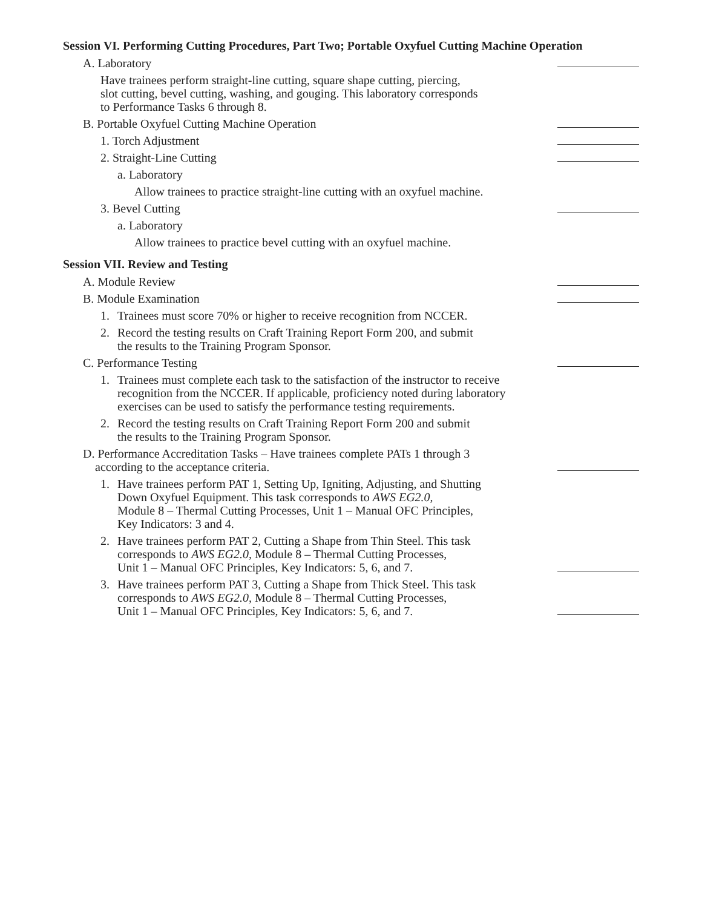Session VI. Performing Cutting Procedures, Part Two; Portable Oxyfuel Cutting Machine Operation
A. Laboratory
Have trainees perform straight-line cutting, square shape cutting, piercing,
slot cutting, bevel cutting, washing, and gouging. This laboratory corresponds
to Performance Tasks 6 through 8.
B. Portable Oxyfuel Cutting Machine Operation
1. Torch Adjustment
2. Straight-Line Cutting
a. Laboratory
Allow trainees to practice straight-line cutting with an oxyfuel machine.
3. Bevel Cutting
a. Laboratory
Allow trainees to practice bevel cutting with an oxyfuel machine.
Session VII. Review and Testing
A. Module Review
B. Module Examination
1. Trainees must score 70% or higher to receive recognition from NCCER.
2. Record the testing results on Craft Training Report Form 200, and submit
the results to the Training Program Sponsor.
C. Performance Testing
1. Trainees must complete each task to the satisfaction of the instructor to receive
recognition from the NCCER. If applicable, proficiency noted during laboratory
exercises can be used to satisfy the performance testing requirements.
2. Record the testing results on Craft Training Report Form 200 and submit
the results to the Training Program Sponsor.
D. Performance Accreditation Tasks – Have trainees complete PATs 1 through 3
according to the acceptance criteria.
1. Have trainees perform PAT 1, Setting Up, Igniting, Adjusting, and Shutting
Down Oxyfuel Equipment. This task corresponds to AWS EG2.0,
Module 8 – Thermal Cutting Processes, Unit 1 – Manual OFC Principles,
Key Indicators: 3 and 4.
2. Have trainees perform PAT 2, Cutting a Shape from Thin Steel. This task
corresponds to AWS EG2.0, Module 8 – Thermal Cutting Processes,
Unit 1 – Manual OFC Principles, Key Indicators: 5, 6, and 7.
3. Have trainees perform PAT 3, Cutting a Shape from Thick Steel. This task
corresponds to AWS EG2.0, Module 8 – Thermal Cutting Processes,
Unit 1 – Manual OFC Principles, Key Indicators: 5, 6, and 7.